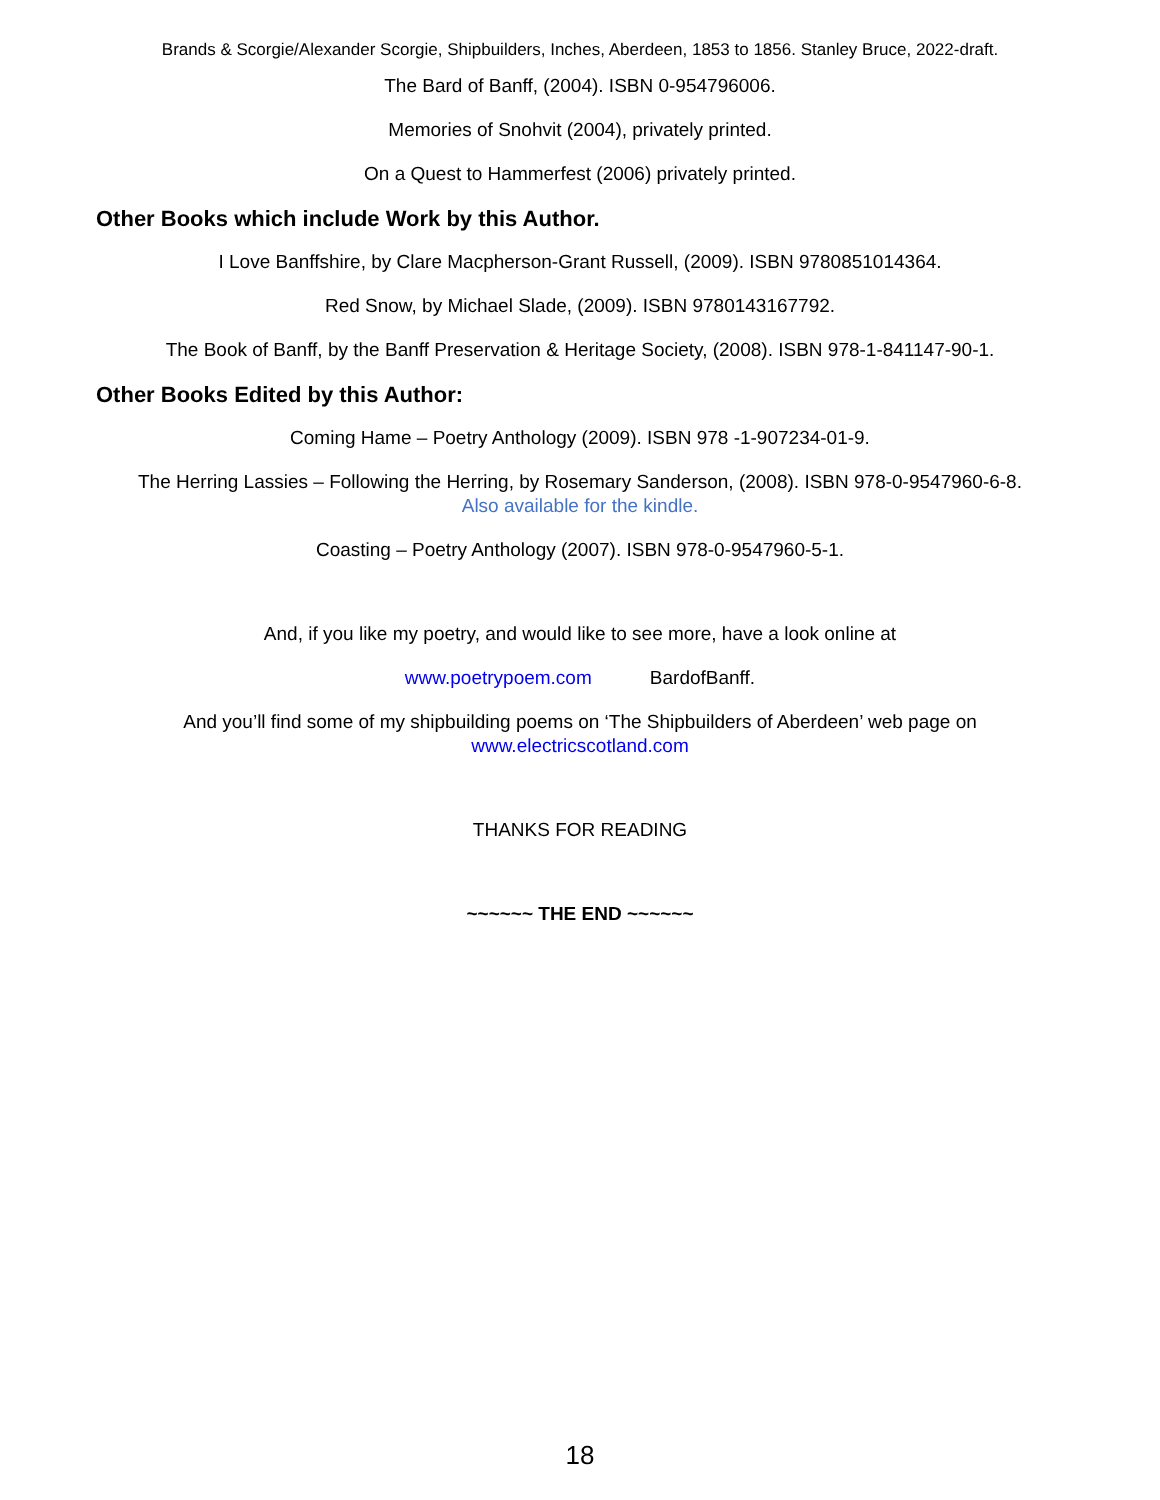Brands & Scorgie/Alexander Scorgie, Shipbuilders, Inches, Aberdeen, 1853 to 1856. Stanley Bruce, 2022-draft.
The Bard of Banff, (2004). ISBN 0-954796006.
Memories of Snohvit (2004), privately printed.
On a Quest to Hammerfest (2006) privately printed.
Other Books which include Work by this Author.
I Love Banffshire, by Clare Macpherson-Grant Russell, (2009). ISBN 9780851014364.
Red Snow, by Michael Slade, (2009). ISBN 9780143167792.
The Book of Banff, by the Banff Preservation & Heritage Society, (2008). ISBN 978-1-841147-90-1.
Other Books Edited by this Author:
Coming Hame – Poetry Anthology (2009). ISBN 978 -1-907234-01-9.
The Herring Lassies – Following the Herring, by Rosemary Sanderson, (2008). ISBN 978-0-9547960-6-8.
Also available for the kindle.
Coasting – Poetry Anthology (2007). ISBN 978-0-9547960-5-1.
And, if you like my poetry, and would like to see more, have a look online at
www.poetrypoem.com BardofBanff.
And you’ll find some of my shipbuilding poems on ‘The Shipbuilders of Aberdeen’ web page on
www.electricscotland.com
THANKS FOR READING
~~~~~~ THE END ~~~~~~
18